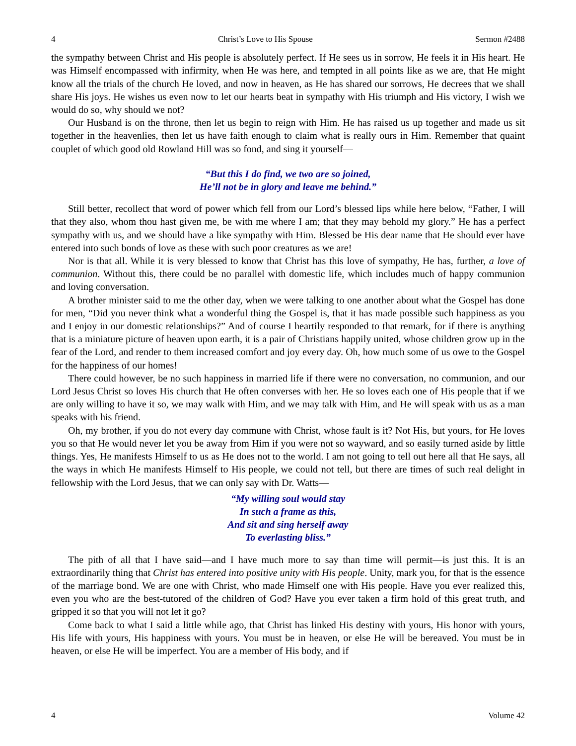4 Christ’s Love to His Spouse Sermon #2488
the sympathy between Christ and His people is absolutely perfect. If He sees us in sorrow, He feels it in His heart. He was Himself encompassed with infirmity, when He was here, and tempted in all points like as we are, that He might know all the trials of the church He loved, and now in heaven, as He has shared our sorrows, He decrees that we shall share His joys. He wishes us even now to let our hearts beat in sympathy with His triumph and His victory, I wish we would do so, why should we not?
Our Husband is on the throne, then let us begin to reign with Him. He has raised us up together and made us sit together in the heavenlies, then let us have faith enough to claim what is really ours in Him. Remember that quaint couplet of which good old Rowland Hill was so fond, and sing it yourself—
“But this I do find, we two are so joined,
He’ll not be in glory and leave me behind.”
Still better, recollect that word of power which fell from our Lord’s blessed lips while here below, “Father, I will that they also, whom thou hast given me, be with me where I am; that they may behold my glory.” He has a perfect sympathy with us, and we should have a like sympathy with Him. Blessed be His dear name that He should ever have entered into such bonds of love as these with such poor creatures as we are!
Nor is that all. While it is very blessed to know that Christ has this love of sympathy, He has, further, a love of communion. Without this, there could be no parallel with domestic life, which includes much of happy communion and loving conversation.
A brother minister said to me the other day, when we were talking to one another about what the Gospel has done for men, “Did you never think what a wonderful thing the Gospel is, that it has made possible such happiness as you and I enjoy in our domestic relationships?” And of course I heartily responded to that remark, for if there is anything that is a miniature picture of heaven upon earth, it is a pair of Christians happily united, whose children grow up in the fear of the Lord, and render to them increased comfort and joy every day. Oh, how much some of us owe to the Gospel for the happiness of our homes!
There could however, be no such happiness in married life if there were no conversation, no communion, and our Lord Jesus Christ so loves His church that He often converses with her. He so loves each one of His people that if we are only willing to have it so, we may walk with Him, and we may talk with Him, and He will speak with us as a man speaks with his friend.
Oh, my brother, if you do not every day commune with Christ, whose fault is it? Not His, but yours, for He loves you so that He would never let you be away from Him if you were not so wayward, and so easily turned aside by little things. Yes, He manifests Himself to us as He does not to the world. I am not going to tell out here all that He says, all the ways in which He manifests Himself to His people, we could not tell, but there are times of such real delight in fellowship with the Lord Jesus, that we can only say with Dr. Watts—
“My willing soul would stay
In such a frame as this,
And sit and sing herself away
To everlasting bliss.”
The pith of all that I have said—and I have much more to say than time will permit—is just this. It is an extraordinarily thing that Christ has entered into positive unity with His people. Unity, mark you, for that is the essence of the marriage bond. We are one with Christ, who made Himself one with His people. Have you ever realized this, even you who are the best-tutored of the children of God? Have you ever taken a firm hold of this great truth, and gripped it so that you will not let it go?
Come back to what I said a little while ago, that Christ has linked His destiny with yours, His honor with yours, His life with yours, His happiness with yours. You must be in heaven, or else He will be bereaved. You must be in heaven, or else He will be imperfect. You are a member of His body, and if
4 Volume 42